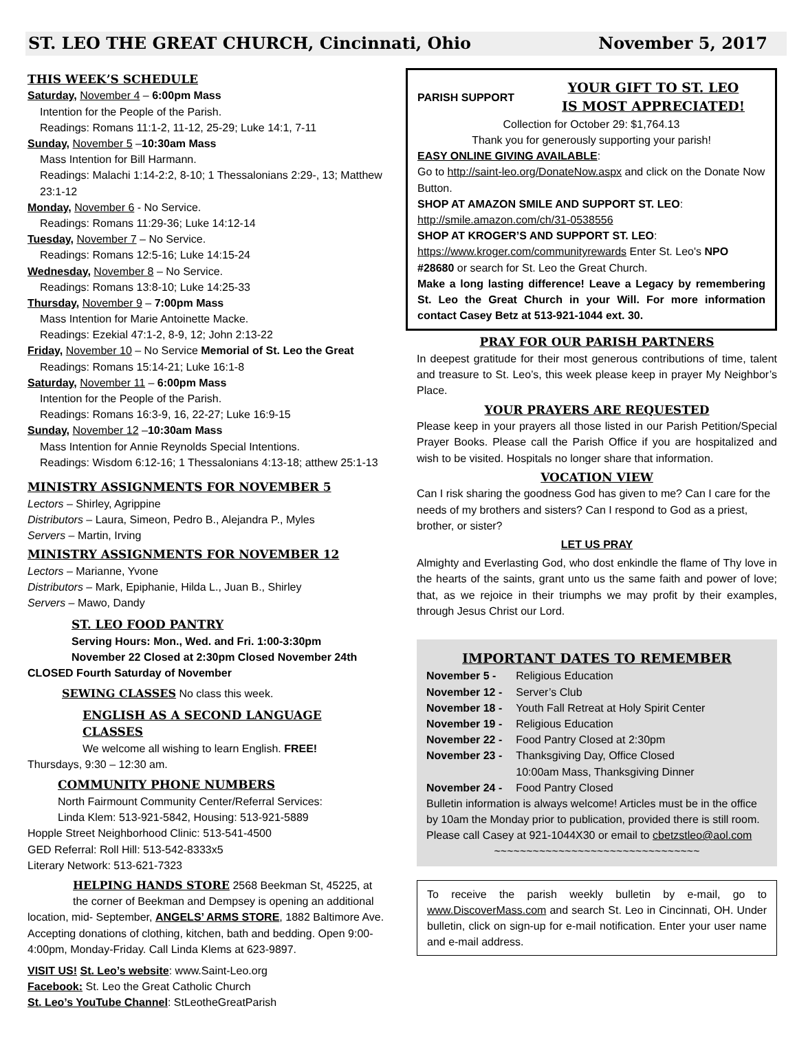ST. LEO THE GREAT CHURCH, Cincinnati, Ohio November 5, 2017
THIS WEEK’S SCHEDULE
Saturday, November 4 – 6:00pm Mass
Intention for the People of the Parish.
Readings: Romans 11:1-2, 11-12, 25-29; Luke 14:1, 7-11
Sunday, November 5 –10:30am Mass
Mass Intention for Bill Harmann.
Readings: Malachi 1:14-2:2, 8-10; 1 Thessalonians 2:29-, 13; Matthew 23:1-12
Monday, November 6 - No Service.
Readings: Romans 11:29-36; Luke 14:12-14
Tuesday, November 7 – No Service.
Readings: Romans 12:5-16; Luke 14:15-24
Wednesday, November 8 – No Service.
Readings: Romans 13:8-10; Luke 14:25-33
Thursday, November 9 – 7:00pm Mass
Mass Intention for Marie Antoinette Macke.
Readings: Ezekial 47:1-2, 8-9, 12; John 2:13-22
Friday, November 10 – No Service Memorial of St. Leo the Great
Readings: Romans 15:14-21; Luke 16:1-8
Saturday, November 11 – 6:00pm Mass
Intention for the People of the Parish.
Readings: Romans 16:3-9, 16, 22-27; Luke 16:9-15
Sunday, November 12 –10:30am Mass
Mass Intention for Annie Reynolds Special Intentions.
Readings: Wisdom 6:12-16; 1 Thessalonians 4:13-18; atthew 25:1-13
MINISTRY ASSIGNMENTS FOR NOVEMBER 5
Lectors – Shirley, Agrippine
Distributors – Laura, Simeon, Pedro B., Alejandra P., Myles
Servers – Martin, Irving
MINISTRY ASSIGNMENTS FOR NOVEMBER 12
Lectors – Marianne, Yvone
Distributors – Mark, Epiphanie, Hilda L., Juan B., Shirley
Servers – Mawo, Dandy
ST. LEO FOOD PANTRY
Serving Hours: Mon., Wed. and Fri. 1:00-3:30pm
November 22 Closed at 2:30pm Closed November 24th
CLOSED Fourth Saturday of November
SEWING CLASSES No class this week.
ENGLISH AS A SECOND LANGUAGE CLASSES
We welcome all wishing to learn English. FREE!
Thursdays, 9:30 – 12:30 am.
COMMUNITY PHONE NUMBERS
North Fairmount Community Center/Referral Services:
Linda Klem: 513-921-5842, Housing: 513-921-5889
Hopple Street Neighborhood Clinic: 513-541-4500
GED Referral: Roll Hill: 513-542-8333x5
Literary Network: 513-621-7323
HELPING HANDS STORE 2568 Beekman St, 45225, at the corner of Beekman and Dempsey is opening an additional
location, mid- September, ANGELS’ ARMS STORE, 1882 Baltimore Ave. Accepting donations of clothing, kitchen, bath and bedding. Open 9:00-4:00pm, Monday-Friday. Call Linda Klems at 623-9897.
VISIT US! St. Leo’s website: www.Saint-Leo.org
Facebook: St. Leo the Great Catholic Church
St. Leo’s YouTube Channel: StLeotheGreatParish
PARISH SUPPORT
YOUR GIFT TO ST. LEO
IS MOST APPRECIATED!
Collection for October 29: $1,764.13
Thank you for generously supporting your parish!
EASY ONLINE GIVING AVAILABLE:
Go to http://saint-leo.org/DonateNow.aspx and click on the Donate Now Button.
SHOP AT AMAZON SMILE AND SUPPORT ST. LEO:
http://smile.amazon.com/ch/31-0538556
SHOP AT KROGER’S AND SUPPORT ST. LEO:
https://www.kroger.com/communityrewards Enter St. Leo's NPO #28680 or search for St. Leo the Great Church.
Make a long lasting difference! Leave a Legacy by remembering St. Leo the Great Church in your Will. For more information contact Casey Betz at 513-921-1044 ext. 30.
PRAY FOR OUR PARISH PARTNERS
In deepest gratitude for their most generous contributions of time, talent and treasure to St. Leo’s, this week please keep in prayer My Neighbor’s Place.
YOUR PRAYERS ARE REQUESTED
Please keep in your prayers all those listed in our Parish Petition/Special Prayer Books. Please call the Parish Office if you are hospitalized and wish to be visited. Hospitals no longer share that information.
VOCATION VIEW
Can I risk sharing the goodness God has given to me? Can I care for the needs of my brothers and sisters? Can I respond to God as a priest, brother, or sister?
LET US PRAY
Almighty and Everlasting God, who dost enkindle the flame of Thy love in the hearts of the saints, grant unto us the same faith and power of love; that, as we rejoice in their triumphs we may profit by their examples, through Jesus Christ our Lord.
IMPORTANT DATES TO REMEMBER
| November 5 - | Religious Education |
| November 12 - | Server’s Club |
| November 18 - | Youth Fall Retreat at Holy Spirit Center |
| November 19 - | Religious Education |
| November 22 - | Food Pantry Closed at 2:30pm |
| November 23 - | Thanksgiving Day, Office Closed 10:00am Mass, Thanksgiving Dinner |
| November 24 - | Food Pantry Closed |
Bulletin information is always welcome! Articles must be in the office by 10am the Monday prior to publication, provided there is still room. Please call Casey at 921-1044X30 or email to cbetzstleo@aol.com
~~~~~~~~~~~~~~~~~~~~~~~~~~~~~~~~
To receive the parish weekly bulletin by e-mail, go to www.DiscoverMass.com and search St. Leo in Cincinnati, OH. Under bulletin, click on sign-up for e-mail notification. Enter your user name and e-mail address.